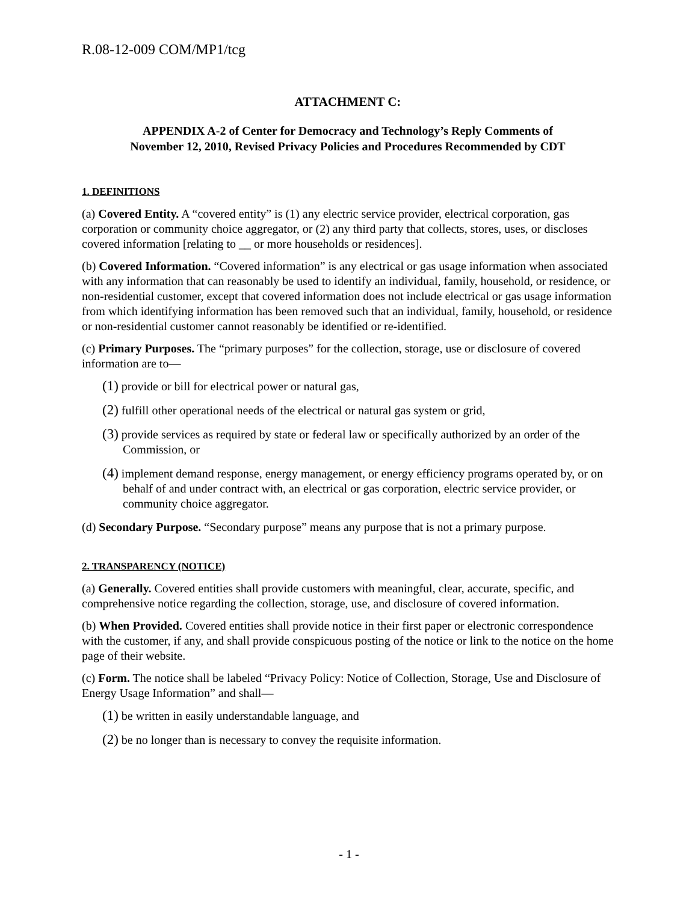R.08-12-009 COM/MP1/tcg
ATTACHMENT C:
APPENDIX A-2 of Center for Democracy and Technology’s Reply Comments of
November 12, 2010, Revised Privacy Policies and Procedures Recommended by CDT
1. DEFINITIONS
(a) Covered Entity. A “covered entity” is (1) any electric service provider, electrical corporation, gas corporation or community choice aggregator, or (2) any third party that collects, stores, uses, or discloses covered information [relating to __ or more households or residences].
(b) Covered Information. “Covered information” is any electrical or gas usage information when associated with any information that can reasonably be used to identify an individual, family, household, or residence, or non-residential customer, except that covered information does not include electrical or gas usage information from which identifying information has been removed such that an individual, family, household, or residence or non-residential customer cannot reasonably be identified or re-identified.
(c) Primary Purposes. The “primary purposes” for the collection, storage, use or disclosure of covered information are to—
(1) provide or bill for electrical power or natural gas,
(2) fulfill other operational needs of the electrical or natural gas system or grid,
(3) provide services as required by state or federal law or specifically authorized by an order of the Commission, or
(4) implement demand response, energy management, or energy efficiency programs operated by, or on behalf of and under contract with, an electrical or gas corporation, electric service provider, or community choice aggregator.
(d) Secondary Purpose. “Secondary purpose” means any purpose that is not a primary purpose.
2. TRANSPARENCY (NOTICE)
(a) Generally. Covered entities shall provide customers with meaningful, clear, accurate, specific, and comprehensive notice regarding the collection, storage, use, and disclosure of covered information.
(b) When Provided. Covered entities shall provide notice in their first paper or electronic correspondence with the customer, if any, and shall provide conspicuous posting of the notice or link to the notice on the home page of their website.
(c) Form. The notice shall be labeled “Privacy Policy: Notice of Collection, Storage, Use and Disclosure of Energy Usage Information” and shall—
(1) be written in easily understandable language, and
(2) be no longer than is necessary to convey the requisite information.
- 1 -